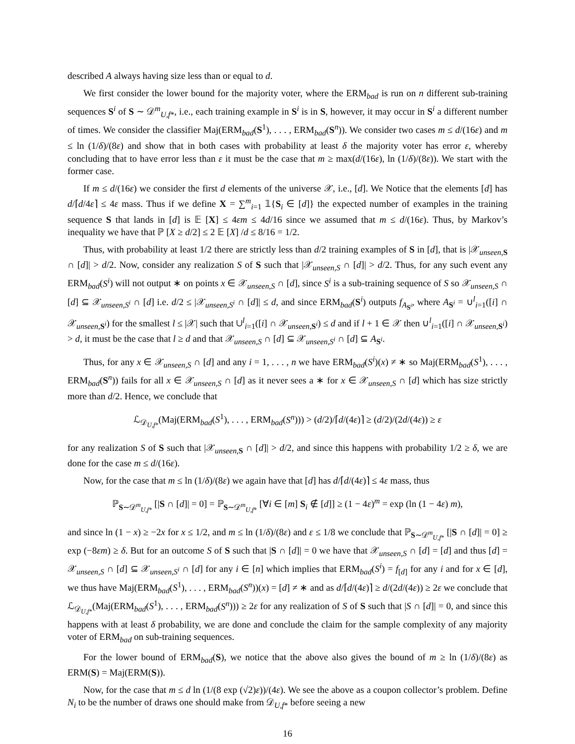described A always having size less than or equal to d.
We first consider the lower bound for the majority voter, where the ERM<sub>bad</sub> is run on n different sub-training sequences S<sup>i</sup> of S ∼ 𝒟<sup>m</sup><sub>U,f*</sub>, i.e., each training example in S<sup>i</sup> is in S, however, it may occur in S<sup>i</sup> a different number of times. We consider the classifier Maj(ERM<sub>bad</sub>(S<sup>1</sup>), . . . , ERM<sub>bad</sub>(S<sup>n</sup>)). We consider two cases m ≤ d/(16ε) and m ≤ ln (1/δ)/(8ε) and show that in both cases with probability at least δ the majority voter has error ε, whereby concluding that to have error less than ε it must be the case that m ≥ max(d/(16ε), ln (1/δ)/(8ε)). We start with the former case.
If m ≤ d/(16ε) we consider the first d elements of the universe 𝒳, i.e., [d]. We Notice that the elements [d] has d/⌈d/4ε⌉ ≤ 4ε mass. Thus if we define X = ∑<sup>m</sup><sub>i=1</sub> 𝟙{S<sub>i</sub> ∈ [d]} the expected number of examples in the training sequence S that lands in [d] is 𝔼 [X] ≤ 4εm ≤ 4d/16 since we assumed that m ≤ d/(16ε). Thus, by Markov’s inequality we have that ℙ [X ≥ d/2] ≤ 2 𝔼 [X] /d ≤ 8/16 = 1/2.
Thus, with probability at least 1/2 there are strictly less than d/2 training examples of S in [d], that is |𝒳<sub>unseen,S</sub> ∩ [d]| > d/2. Now, consider any realization S of S such that |𝒳<sub>unseen,S</sub> ∩ [d]| > d/2. Thus, for any such event any ERM<sub>bad</sub>(S<sup>i</sup>) will not output ∗ on points x ∈ 𝒳<sub>unseen,S</sub> ∩ [d], since S<sup>i</sup> is a sub-training sequence of S so 𝒳<sub>unseen,S</sub> ∩ [d] ⊆ 𝒳<sub>unseen,S<sup>i</sup></sub> ∩ [d] i.e. d/2 ≤ |𝒳<sub>unseen,S<sup>i</sup></sub> ∩ [d]| ≤ d, and since ERM<sub>bad</sub>(S<sup>i</sup>) outputs f<sub>A<sub>S<sup>i</sup></sub></sub>, where A<sub>S<sup>i</sup></sub> = ∪<sup>l</sup><sub>i=1</sub>([i] ∩ 𝒳<sub>unseen,S<sup>i</sup></sub>) for the smallest l ≤ |𝒳| such that ∪<sup>l</sup><sub>i=1</sub>([i] ∩ 𝒳<sub>unseen,S<sup>i</sup></sub>) ≤ d and if l + 1 ∈ 𝒳 then ∪<sup>l</sup><sub>i=1</sub>([i] ∩ 𝒳<sub>unseen,S<sup>i</sup></sub>) > d, it must be the case that l ≥ d and that 𝒳<sub>unseen,S</sub> ∩ [d] ⊆ 𝒳<sub>unseen,S<sup>i</sup></sub> ∩ [d] ⊆ A<sub>S<sup>i</sup></sub>.
Thus, for any x ∈ 𝒳<sub>unseen,S</sub> ∩ [d] and any i = 1, . . . , n we have ERM<sub>bad</sub>(S<sup>i</sup>)(x) ≠ ∗ so Maj(ERM<sub>bad</sub>(S<sup>1</sup>), . . . , ERM<sub>bad</sub>(S<sup>n</sup>)) fails for all x ∈ 𝒳<sub>unseen,S</sub> ∩ [d] as it never sees a ∗ for x ∈ 𝒳<sub>unseen,S</sub> ∩ [d] which has size strictly more than d/2. Hence, we conclude that
ℒ<sub>𝒟<sub>U,f*</sub></sub>(Maj(ERM<sub>bad</sub>(S<sup>1</sup>), . . . , ERM<sub>bad</sub>(S<sup>n</sup>))) > (d/2)/⌈d/(4ε)⌉ ≥ (d/2)/(2d/(4ε)) ≥ ε
for any realization S of S such that |𝒳<sub>unseen,S</sub> ∩ [d]| > d/2, and since this happens with probability 1/2 ≥ δ, we are done for the case m ≤ d/(16ε).
Now, for the case that m ≤ ln (1/δ)/(8ε) we again have that [d] has d/⌈d/(4ε)⌉ ≤ 4ε mass, thus
ℙ<sub>S∼𝒟<sup>m</sup><sub>U,f*</sub></sub> [|S ∩ [d]| = 0] = ℙ<sub>S∼𝒟<sup>m</sup><sub>U,f*</sub></sub> [∀i ∈ [m] S<sub>i</sub> ∉ [d]] ≥ (1 − 4ε)<sup>m</sup> = exp (ln (1 − 4ε) m),
and since ln (1 − x) ≥ −2x for x ≤ 1/2, and m ≤ ln (1/δ)/(8ε) and ε ≤ 1/8 we conclude that ℙ<sub>S∼𝒟<sup>m</sup><sub>U,f*</sub></sub> [|S ∩ [d]| = 0] ≥ exp (−8εm) ≥ δ. But for an outcome S of S such that |S ∩ [d]| = 0 we have that 𝒳<sub>unseen,S</sub> ∩ [d] = [d] and thus [d] = 𝒳<sub>unseen,S</sub> ∩ [d] ⊆ 𝒳<sub>unseen,S<sup>i</sup></sub> ∩ [d] for any i ∈ [n] which implies that ERM<sub>bad</sub>(S<sup>i</sup>) = f<sub>[d]</sub> for any i and for x ∈ [d], we thus have Maj(ERM<sub>bad</sub>(S<sup>1</sup>), . . . , ERM<sub>bad</sub>(S<sup>n</sup>))(x) = [d] ≠ ∗ and as d/⌈d/(4ε)⌉ ≥ d/(2d/(4ε)) ≥ 2ε we conclude that ℒ<sub>𝒟<sub>U,f*</sub></sub>(Maj(ERM<sub>bad</sub>(S<sup>1</sup>), . . . , ERM<sub>bad</sub>(S<sup>n</sup>))) ≥ 2ε for any realization of S of S such that |S ∩ [d]| = 0, and since this happens with at least δ probability, we are done and conclude the claim for the sample complexity of any majority voter of ERM<sub>bad</sub> on sub-training sequences.
For the lower bound of ERM<sub>bad</sub>(S), we notice that the above also gives the bound of m ≥ ln (1/δ)/(8ε) as ERM(S) = Maj(ERM(S)).
Now, for the case that m ≤ d ln (1/(8 exp (√2)ε))/(4ε). We see the above as a coupon collector’s problem. Define N<sub>i</sub> to be the number of draws one should make from 𝒟<sub>U,f*</sub> before seeing a new
16